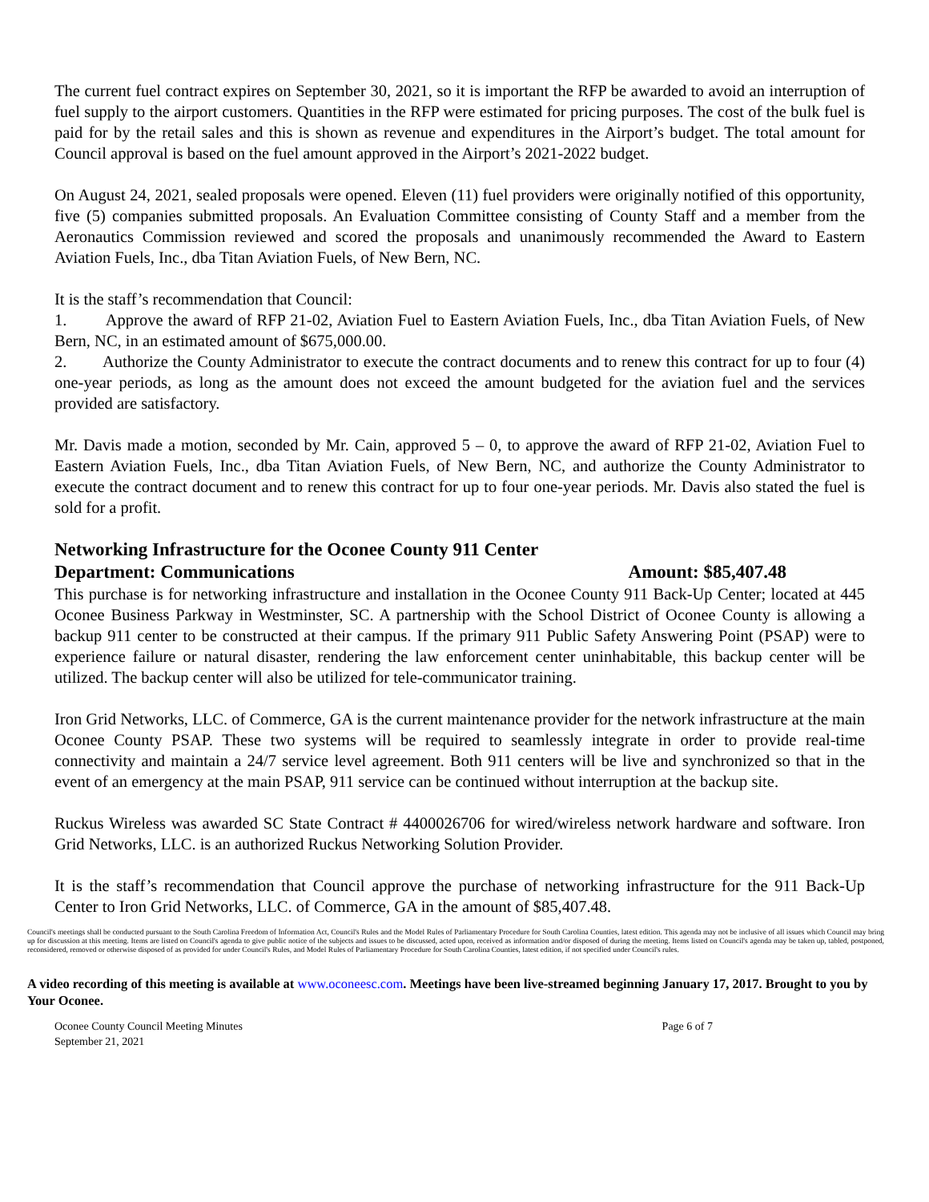The current fuel contract expires on September 30, 2021, so it is important the RFP be awarded to avoid an interruption of fuel supply to the airport customers. Quantities in the RFP were estimated for pricing purposes. The cost of the bulk fuel is paid for by the retail sales and this is shown as revenue and expenditures in the Airport’s budget. The total amount for Council approval is based on the fuel amount approved in the Airport’s 2021-2022 budget.
On August 24, 2021, sealed proposals were opened. Eleven (11) fuel providers were originally notified of this opportunity, five (5) companies submitted proposals. An Evaluation Committee consisting of County Staff and a member from the Aeronautics Commission reviewed and scored the proposals and unanimously recommended the Award to Eastern Aviation Fuels, Inc., dba Titan Aviation Fuels, of New Bern, NC.
It is the staff’s recommendation that Council:
1. Approve the award of RFP 21-02, Aviation Fuel to Eastern Aviation Fuels, Inc., dba Titan Aviation Fuels, of New Bern, NC, in an estimated amount of $675,000.00.
2. Authorize the County Administrator to execute the contract documents and to renew this contract for up to four (4) one-year periods, as long as the amount does not exceed the amount budgeted for the aviation fuel and the services provided are satisfactory.
Mr. Davis made a motion, seconded by Mr. Cain, approved 5 – 0, to approve the award of RFP 21-02, Aviation Fuel to Eastern Aviation Fuels, Inc., dba Titan Aviation Fuels, of New Bern, NC, and authorize the County Administrator to execute the contract document and to renew this contract for up to four one-year periods. Mr. Davis also stated the fuel is sold for a profit.
Networking Infrastructure for the Oconee County 911 Center
Department: Communications Amount: $85,407.48
This purchase is for networking infrastructure and installation in the Oconee County 911 Back-Up Center; located at 445 Oconee Business Parkway in Westminster, SC. A partnership with the School District of Oconee County is allowing a backup 911 center to be constructed at their campus. If the primary 911 Public Safety Answering Point (PSAP) were to experience failure or natural disaster, rendering the law enforcement center uninhabitable, this backup center will be utilized. The backup center will also be utilized for tele-communicator training.
Iron Grid Networks, LLC. of Commerce, GA is the current maintenance provider for the network infrastructure at the main Oconee County PSAP. These two systems will be required to seamlessly integrate in order to provide real-time connectivity and maintain a 24/7 service level agreement. Both 911 centers will be live and synchronized so that in the event of an emergency at the main PSAP, 911 service can be continued without interruption at the backup site.
Ruckus Wireless was awarded SC State Contract # 4400026706 for wired/wireless network hardware and software. Iron Grid Networks, LLC. is an authorized Ruckus Networking Solution Provider.
It is the staff’s recommendation that Council approve the purchase of networking infrastructure for the 911 Back-Up Center to Iron Grid Networks, LLC. of Commerce, GA in the amount of $85,407.48.
Council's meetings shall be conducted pursuant to the South Carolina Freedom of Information Act, Council's Rules and the Model Rules of Parliamentary Procedure for South Carolina Counties, latest edition. This agenda may not be inclusive of all issues which Council may bring up for discussion at this meeting. Items are listed on Council's agenda to give public notice of the subjects and issues to be discussed, acted upon, received as information and/or disposed of during the meeting. Items listed on Council's agenda may be taken up, tabled, postponed, reconsidered, removed or otherwise disposed of as provided for under Council's Rules, and Model Rules of Parliamentary Procedure for South Carolina Counties, latest edition, if not specified under Council's rules.
A video recording of this meeting is available at www.oconeesc.com. Meetings have been live-streamed beginning January 17, 2017. Brought to you by Your Oconee.
Oconee County Council Meeting Minutes
September 21, 2021 Page 6 of 7